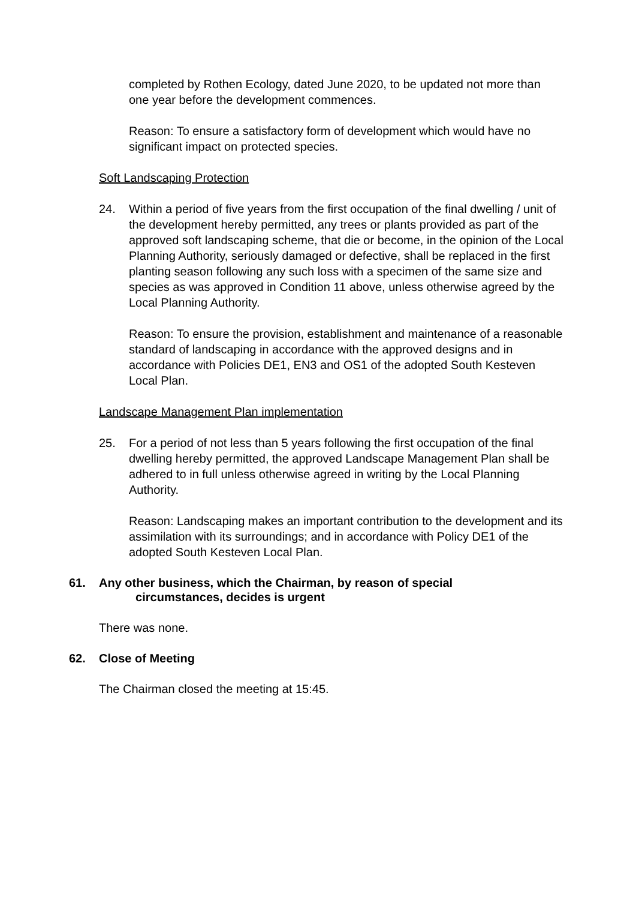completed by Rothen Ecology, dated June 2020, to be updated not more than one year before the development commences.
Reason: To ensure a satisfactory form of development which would have no significant impact on protected species.
Soft Landscaping Protection
24. Within a period of five years from the first occupation of the final dwelling / unit of the development hereby permitted, any trees or plants provided as part of the approved soft landscaping scheme, that die or become, in the opinion of the Local Planning Authority, seriously damaged or defective, shall be replaced in the first planting season following any such loss with a specimen of the same size and species as was approved in Condition 11 above, unless otherwise agreed by the Local Planning Authority.
Reason: To ensure the provision, establishment and maintenance of a reasonable standard of landscaping in accordance with the approved designs and in accordance with Policies DE1, EN3 and OS1 of the adopted South Kesteven Local Plan.
Landscape Management Plan implementation
25. For a period of not less than 5 years following the first occupation of the final dwelling hereby permitted, the approved Landscape Management Plan shall be adhered to in full unless otherwise agreed in writing by the Local Planning Authority.
Reason: Landscaping makes an important contribution to the development and its assimilation with its surroundings; and in accordance with Policy DE1 of the adopted South Kesteven Local Plan.
61. Any other business, which the Chairman, by reason of special
circumstances, decides is urgent
There was none.
62. Close of Meeting
The Chairman closed the meeting at 15:45.